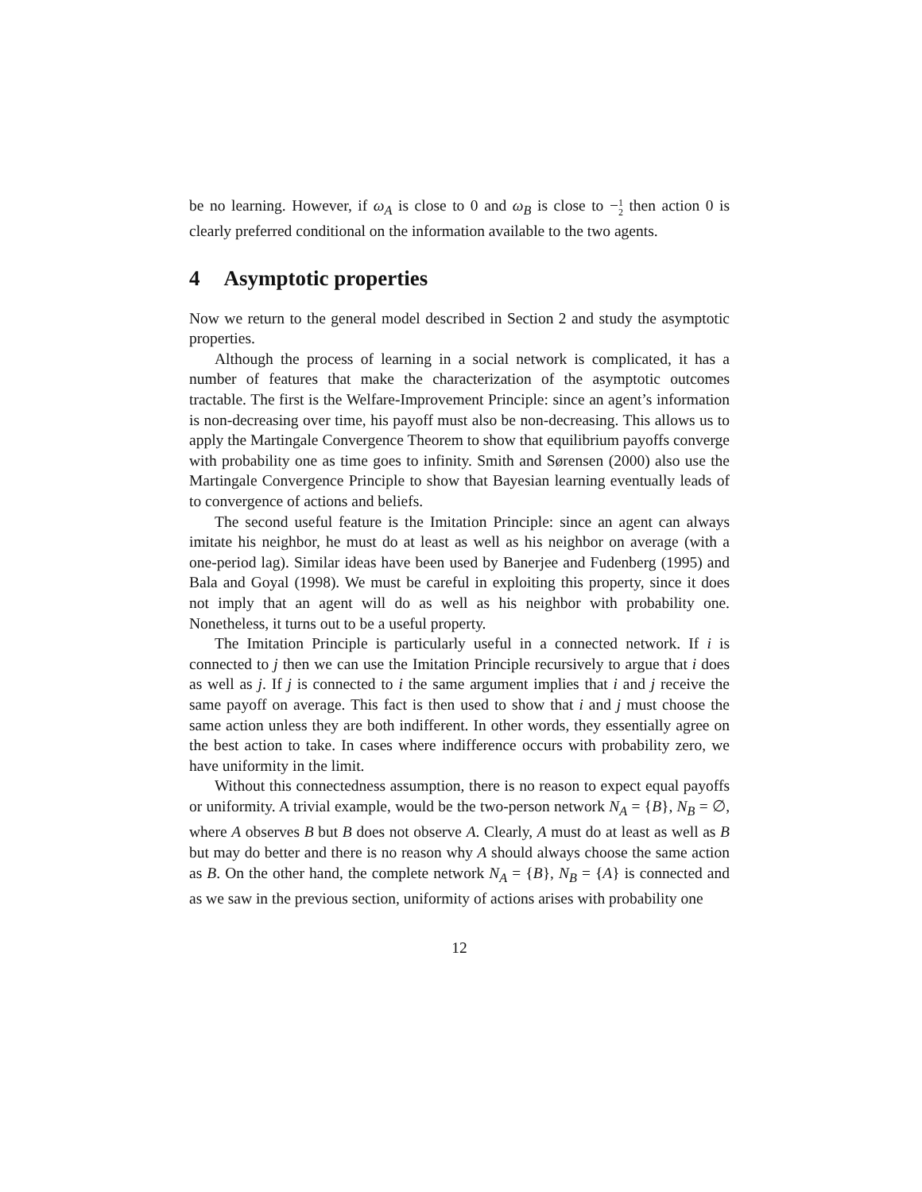be no learning. However, if ω<sub>A</sub> is close to 0 and ω<sub>B</sub> is close to −1
2 then action 0 is clearly preferred conditional on the information available to the two agents.
4 Asymptotic properties
Now we return to the general model described in Section 2 and study the asymptotic properties.
Although the process of learning in a social network is complicated, it has a number of features that make the characterization of the asymptotic outcomes tractable. The first is the Welfare-Improvement Principle: since an agent’s information is non-decreasing over time, his payoff must also be non-decreasing. This allows us to apply the Martingale Convergence Theorem to show that equilibrium payoffs converge with probability one as time goes to infinity. Smith and Sørensen (2000) also use the Martingale Convergence Principle to show that Bayesian learning eventually leads of to convergence of actions and beliefs.
The second useful feature is the Imitation Principle: since an agent can always imitate his neighbor, he must do at least as well as his neighbor on average (with a one-period lag). Similar ideas have been used by Banerjee and Fudenberg (1995) and Bala and Goyal (1998). We must be careful in exploiting this property, since it does not imply that an agent will do as well as his neighbor with probability one. Nonetheless, it turns out to be a useful property.
The Imitation Principle is particularly useful in a connected network. If i is connected to j then we can use the Imitation Principle recursively to argue that i does as well as j. If j is connected to i the same argument implies that i and j receive the same payoff on average. This fact is then used to show that i and j must choose the same action unless they are both indifferent. In other words, they essentially agree on the best action to take. In cases where indifference occurs with probability zero, we have uniformity in the limit.
Without this connectedness assumption, there is no reason to expect equal payoffs or uniformity. A trivial example, would be the two-person network N<sub>A</sub> = {B}, N<sub>B</sub> = ∅, where A observes B but B does not observe A. Clearly, A must do at least as well as B but may do better and there is no reason why A should always choose the same action as B. On the other hand, the complete network N<sub>A</sub> = {B}, N<sub>B</sub> = {A} is connected and as we saw in the previous section, uniformity of actions arises with probability one
12